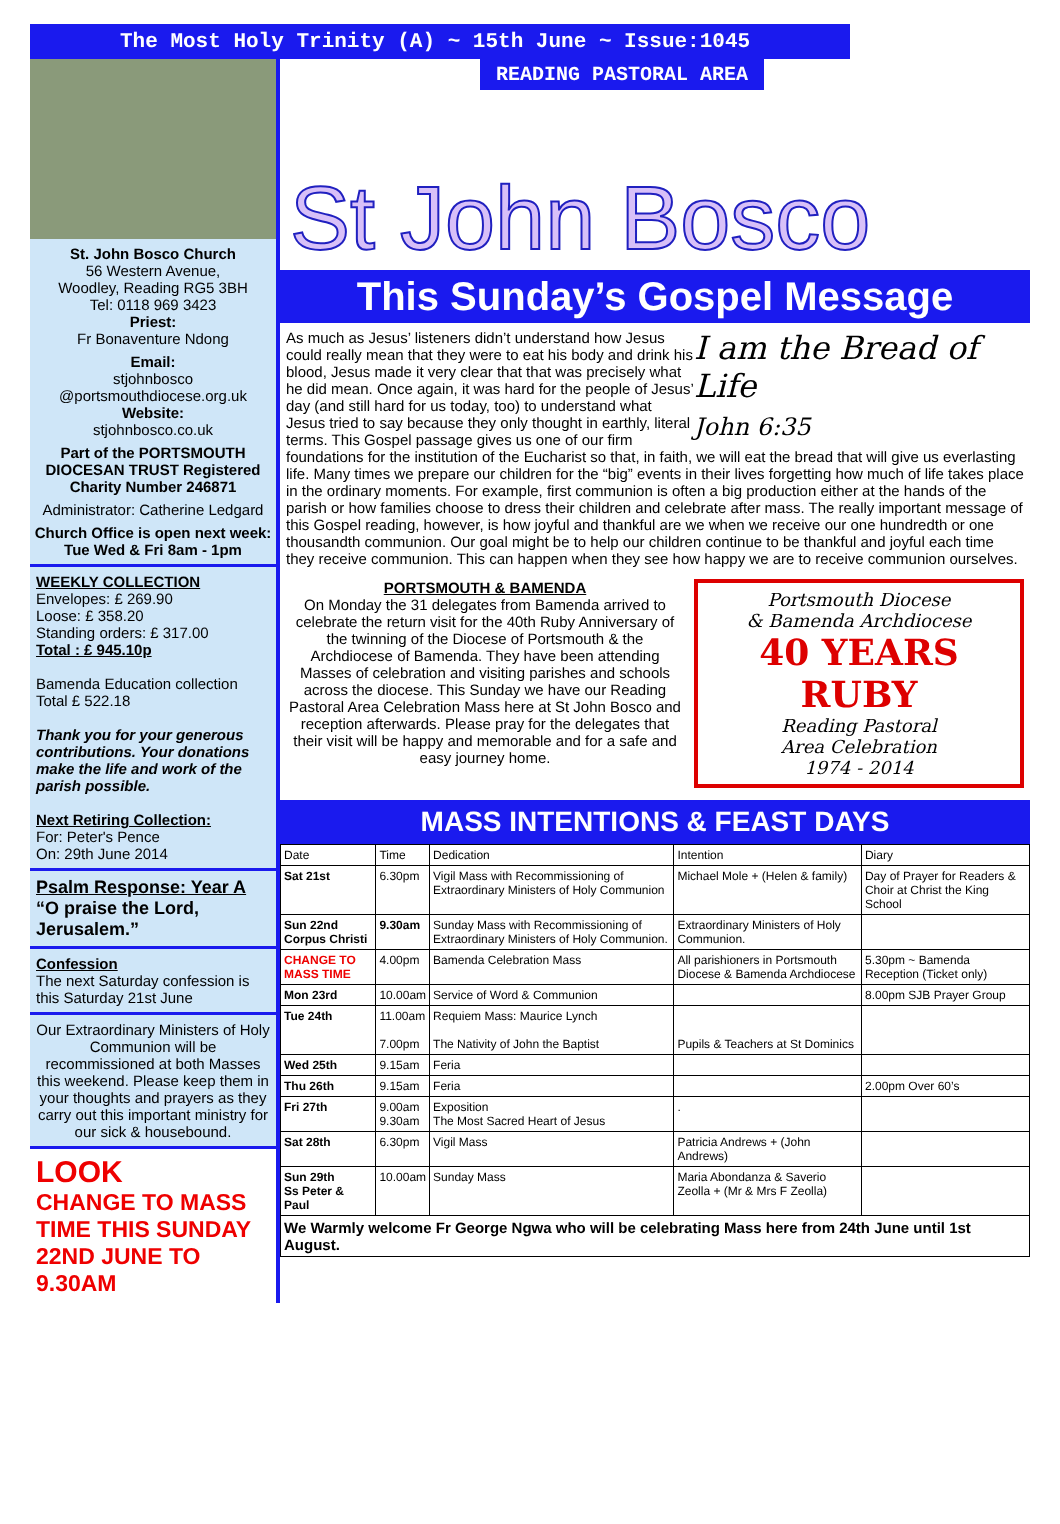The Most Holy Trinity (A) ~ 15th June ~ Issue:1045
St. John Bosco Church
56 Western Avenue,
Woodley, Reading RG5 3BH
Tel: 0118 969 3423
Priest:
Fr Bonaventure Ndong
Email:
stjohnbosco
@portsmouthdiocese.org.uk
Website:
stjohnbosco.co.uk
Part of the PORTSMOUTH DIOCESAN TRUST Registered Charity Number 246871
Administrator: Catherine Ledgard
Church Office is open next week:
Tue Wed & Fri 8am - 1pm
WEEKLY COLLECTION
Envelopes: £ 269.90
Loose: £ 358.20
Standing orders: £ 317.00
Total : £ 945.10p
Bamenda Education collection
Total £ 522.18
Thank you for your generous contributions. Your donations make the life and work of the parish possible.
Next Retiring Collection:
For: Peter's Pence
On: 29th June 2014
Psalm Response: Year A
“O praise the Lord, Jerusalem.”
Confession
The next Saturday confession is this Saturday 21st June
Our Extraordinary Ministers of Holy Communion will be recommissioned at both Masses this weekend. Please keep them in your thoughts and prayers as they carry out this important ministry for our sick & housebound.
LOOK
CHANGE TO MASS TIME THIS SUNDAY 22ND JUNE TO 9.30AM
READING PASTORAL AREA
St John Bosco
This Sunday’s Gospel Message
I am the Bread of Life
John 6:35
As much as Jesus’ listeners didn’t understand how Jesus could really mean that they were to eat his body and drink his blood, Jesus made it very clear that that was precisely what he did mean. Once again, it was hard for the people of Jesus’ day (and still hard for us today, too) to understand what Jesus tried to say because they only thought in earthly, literal terms. This Gospel passage gives us one of our firm foundations for the institution of the Eucharist so that, in faith, we will eat the bread that will give us everlasting life. Many times we prepare our children for the “big” events in their lives forgetting how much of life takes place in the ordinary moments. For example, first communion is often a big production either at the hands of the parish or how families choose to dress their children and celebrate after mass. The really important message of this Gospel reading, however, is how joyful and thankful are we when we receive our one hundredth or one thousandth communion. Our goal might be to help our children continue to be thankful and joyful each time they receive communion. This can happen when they see how happy we are to receive communion ourselves.
Portsmouth Diocese
& Bamenda Archdiocese
40 YEARS RUBY
Reading Pastoral
Area Celebration
1974 - 2014
PORTSMOUTH & BAMENDA
On Monday the 31 delegates from Bamenda arrived to celebrate the return visit for the 40th Ruby Anniversary of the twinning of the Diocese of Portsmouth & the Archdiocese of Bamenda. They have been attending Masses of celebration and visiting parishes and schools across the diocese. This Sunday we have our Reading Pastoral Area Celebration Mass here at St John Bosco and reception afterwards. Please pray for the delegates that their visit will be happy and memorable and for a safe and easy journey home.
MASS INTENTIONS & FEAST DAYS
| Date | Time | Dedication | Intention | Diary |
| --- | --- | --- | --- | --- |
| Sat 21st | 6.30pm | Vigil Mass with Recommissioning of Extraordinary Ministers of Holy Communion | Michael Mole + (Helen & family) | Day of Prayer for Readers & Choir at Christ the King School |
| Sun 22nd Corpus Christi | 9.30am | Sunday Mass with Recommissioning of Extraordinary Ministers of Holy Communion. | Extraordinary Ministers of Holy Communion. | |
| CHANGE TO MASS TIME | 4.00pm | Bamenda Celebration Mass | All parishioners in Portsmouth Diocese & Bamenda Archdiocese | 5.30pm ~ Bamenda Reception (Ticket only) |
| Mon 23rd | 10.00am | Service of Word & Communion | | 8.00pm SJB Prayer Group |
| Tue 24th | 11.00am 7.00pm | Requiem Mass: Maurice Lynch The Nativity of John the Baptist | Pupils & Teachers at St Dominics | |
| Wed 25th | 9.15am | Feria | | |
| Thu 26th | 9.15am | Feria | | 2.00pm Over 60’s |
| Fri 27th | 9.00am 9.30am | Exposition The Most Sacred Heart of Jesus | . | |
| Sat 28th | 6.30pm | Vigil Mass | Patricia Andrews + (John Andrews) | |
| Sun 29th Ss Peter & Paul | 10.00am | Sunday Mass | Maria Abondanza & Saverio Zeolla + (Mr & Mrs F Zeolla) | |
| We Warmly welcome Fr George Ngwa who will be celebrating Mass here from 24th June until 1st August. | | | | |